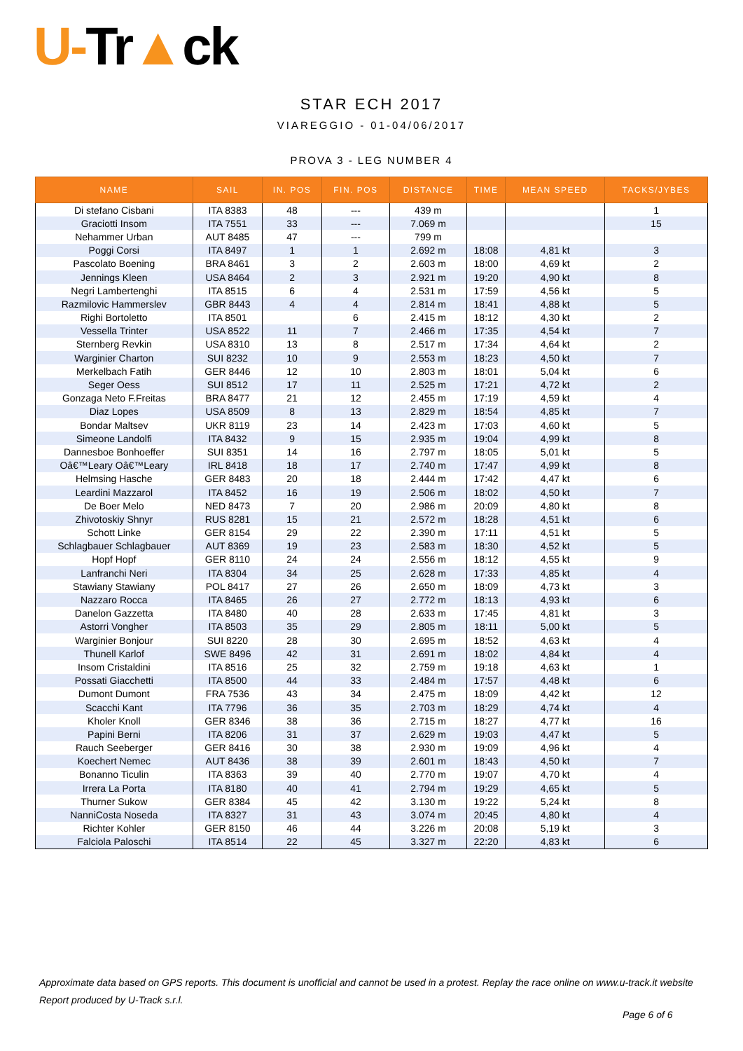U-Tr▲ck
STAR ECH 2017
VIAREGGIO - 01-04/06/2017
PROVA 3 - LEG NUMBER 4
| NAME | SAIL | IN. POS | FIN. POS | DISTANCE | TIME | MEAN SPEED | TACKS/JYBES |
| --- | --- | --- | --- | --- | --- | --- | --- |
| Di stefano Cisbani | ITA 8383 | 48 | --- | 439 m | | | 1 |
| Graciotti Insom | ITA 7551 | 33 | --- | 7.069 m | | | 15 |
| Nehammer Urban | AUT 8485 | 47 | --- | 799 m | | | |
| Poggi Corsi | ITA 8497 | 1 | 1 | 2.692 m | 18:08 | 4,81 kt | 3 |
| Pascolato Boening | BRA 8461 | 3 | 2 | 2.603 m | 18:00 | 4,69 kt | 2 |
| Jennings Kleen | USA 8464 | 2 | 3 | 2.921 m | 19:20 | 4,90 kt | 8 |
| Negri Lambertenghi | ITA 8515 | 6 | 4 | 2.531 m | 17:59 | 4,56 kt | 5 |
| Razmilovic Hammerslev | GBR 8443 | 4 | 4 | 2.814 m | 18:41 | 4,88 kt | 5 |
| Righi Bortoletto | ITA 8501 | | 6 | 2.415 m | 18:12 | 4,30 kt | 2 |
| Vessella Trinter | USA 8522 | 11 | 7 | 2.466 m | 17:35 | 4,54 kt | 7 |
| Sternberg Revkin | USA 8310 | 13 | 8 | 2.517 m | 17:34 | 4,64 kt | 2 |
| Warginier Charton | SUI 8232 | 10 | 9 | 2.553 m | 18:23 | 4,50 kt | 7 |
| Merkelbach Fatih | GER 8446 | 12 | 10 | 2.803 m | 18:01 | 5,04 kt | 6 |
| Seger Oess | SUI 8512 | 17 | 11 | 2.525 m | 17:21 | 4,72 kt | 2 |
| Gonzaga Neto F.Freitas | BRA 8477 | 21 | 12 | 2.455 m | 17:19 | 4,59 kt | 4 |
| Diaz Lopes | USA 8509 | 8 | 13 | 2.829 m | 18:54 | 4,85 kt | 7 |
| Bondar Maltsev | UKR 8119 | 23 | 14 | 2.423 m | 17:03 | 4,60 kt | 5 |
| Simeone Landolfi | ITA 8432 | 9 | 15 | 2.935 m | 19:04 | 4,99 kt | 8 |
| Dannesboe Bonhoeffer | SUI 8351 | 14 | 16 | 2.797 m | 18:05 | 5,01 kt | 5 |
| Oâ€™Leary Oâ€™Leary | IRL 8418 | 18 | 17 | 2.740 m | 17:47 | 4,99 kt | 8 |
| Helmsing Hasche | GER 8483 | 20 | 18 | 2.444 m | 17:42 | 4,47 kt | 6 |
| Leardini Mazzarol | ITA 8452 | 16 | 19 | 2.506 m | 18:02 | 4,50 kt | 7 |
| De Boer Melo | NED 8473 | 7 | 20 | 2.986 m | 20:09 | 4,80 kt | 8 |
| Zhivotoskiy Shnyr | RUS 8281 | 15 | 21 | 2.572 m | 18:28 | 4,51 kt | 6 |
| Schott Linke | GER 8154 | 29 | 22 | 2.390 m | 17:11 | 4,51 kt | 5 |
| Schlagbauer Schlagbauer | AUT 8369 | 19 | 23 | 2.583 m | 18:30 | 4,52 kt | 5 |
| Hopf Hopf | GER 8110 | 24 | 24 | 2.556 m | 18:12 | 4,55 kt | 9 |
| Lanfranchi Neri | ITA 8304 | 34 | 25 | 2.628 m | 17:33 | 4,85 kt | 4 |
| Stawiany Stawiany | POL 8417 | 27 | 26 | 2.650 m | 18:09 | 4,73 kt | 3 |
| Nazzaro Rocca | ITA 8465 | 26 | 27 | 2.772 m | 18:13 | 4,93 kt | 6 |
| Danelon Gazzetta | ITA 8480 | 40 | 28 | 2.633 m | 17:45 | 4,81 kt | 3 |
| Astorri Vongher | ITA 8503 | 35 | 29 | 2.805 m | 18:11 | 5,00 kt | 5 |
| Warginier Bonjour | SUI 8220 | 28 | 30 | 2.695 m | 18:52 | 4,63 kt | 4 |
| Thunell Karlof | SWE 8496 | 42 | 31 | 2.691 m | 18:02 | 4,84 kt | 4 |
| Insom Cristaldini | ITA 8516 | 25 | 32 | 2.759 m | 19:18 | 4,63 kt | 1 |
| Possati Giacchetti | ITA 8500 | 44 | 33 | 2.484 m | 17:57 | 4,48 kt | 6 |
| Dumont Dumont | FRA 7536 | 43 | 34 | 2.475 m | 18:09 | 4,42 kt | 12 |
| Scacchi Kant | ITA 7796 | 36 | 35 | 2.703 m | 18:29 | 4,74 kt | 4 |
| Kholer Knoll | GER 8346 | 38 | 36 | 2.715 m | 18:27 | 4,77 kt | 16 |
| Papini Berni | ITA 8206 | 31 | 37 | 2.629 m | 19:03 | 4,47 kt | 5 |
| Rauch Seeberger | GER 8416 | 30 | 38 | 2.930 m | 19:09 | 4,96 kt | 4 |
| Koechert Nemec | AUT 8436 | 38 | 39 | 2.601 m | 18:43 | 4,50 kt | 7 |
| Bonanno Ticulin | ITA 8363 | 39 | 40 | 2.770 m | 19:07 | 4,70 kt | 4 |
| Irrera La Porta | ITA 8180 | 40 | 41 | 2.794 m | 19:29 | 4,65 kt | 5 |
| Thurner Sukow | GER 8384 | 45 | 42 | 3.130 m | 19:22 | 5,24 kt | 8 |
| NanniCosta Noseda | ITA 8327 | 31 | 43 | 3.074 m | 20:45 | 4,80 kt | 4 |
| Richter Kohler | GER 8150 | 46 | 44 | 3.226 m | 20:08 | 5,19 kt | 3 |
| Falciola Paloschi | ITA 8514 | 22 | 45 | 3.327 m | 22:20 | 4,83 kt | 6 |
Approximate data based on GPS reports. This document is unofficial and cannot be used in a protest. Replay the race online on www.u-track.it website
Report produced by U-Track s.r.l.
Page 6 of 6